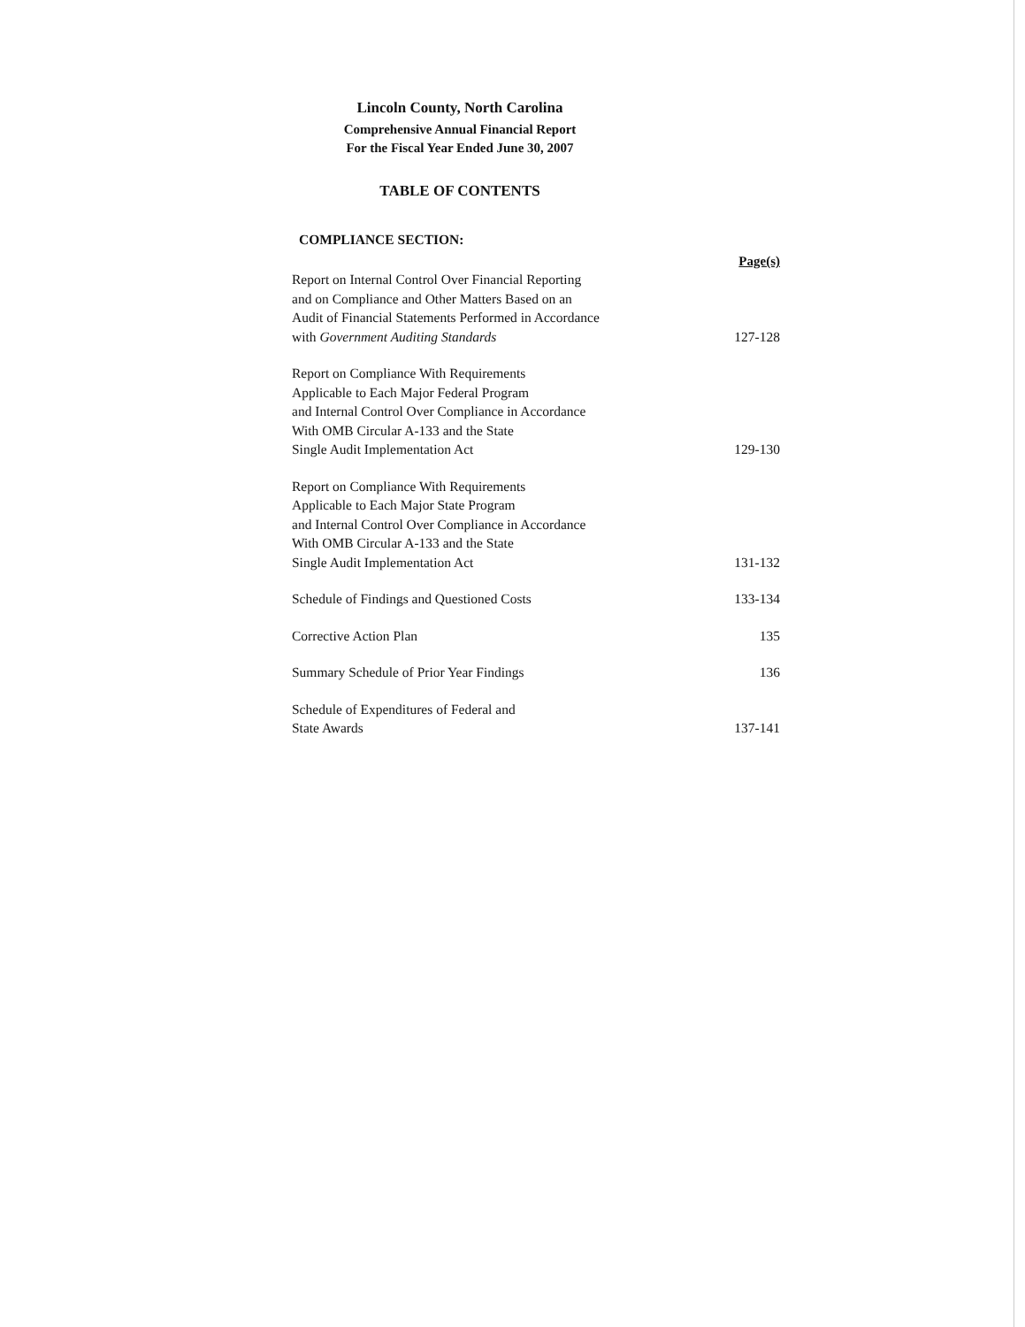Lincoln County, North Carolina
Comprehensive Annual Financial Report
For the Fiscal Year Ended June 30, 2007
TABLE OF CONTENTS
COMPLIANCE SECTION:
| | Page(s) |
| Report on Internal Control Over Financial Reporting and on Compliance and Other Matters Based on an Audit of Financial Statements Performed in Accordance with Government Auditing Standards | 127-128 |
| Report on Compliance With Requirements Applicable to Each Major Federal Program and Internal Control Over Compliance in Accordance With OMB Circular A-133 and the State Single Audit Implementation Act | 129-130 |
| Report on Compliance With Requirements Applicable to Each Major State Program and Internal Control Over Compliance in Accordance With OMB Circular A-133 and the State Single Audit Implementation Act | 131-132 |
| Schedule of Findings and Questioned Costs | 133-134 |
| Corrective Action Plan | 135 |
| Summary Schedule of Prior Year Findings | 136 |
| Schedule of Expenditures of Federal and State Awards | 137-141 |